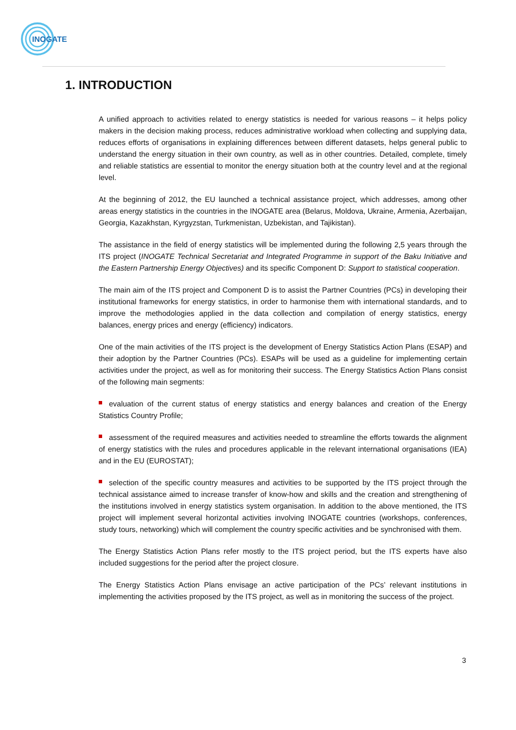INOGATE
1. INTRODUCTION
A unified approach to activities related to energy statistics is needed for various reasons – it helps policy makers in the decision making process, reduces administrative workload when collecting and supplying data, reduces efforts of organisations in explaining differences between different datasets, helps general public to understand the energy situation in their own country, as well as in other countries. Detailed, complete, timely and reliable statistics are essential to monitor the energy situation both at the country level and at the regional level.
At the beginning of 2012, the EU launched a technical assistance project, which addresses, among other areas energy statistics in the countries in the INOGATE area (Belarus, Moldova, Ukraine, Armenia, Azerbaijan, Georgia, Kazakhstan, Kyrgyzstan, Turkmenistan, Uzbekistan, and Tajikistan).
The assistance in the field of energy statistics will be implemented during the following 2,5 years through the ITS project (INOGATE Technical Secretariat and Integrated Programme in support of the Baku Initiative and the Eastern Partnership Energy Objectives) and its specific Component D: Support to statistical cooperation.
The main aim of the ITS project and Component D is to assist the Partner Countries (PCs) in developing their institutional frameworks for energy statistics, in order to harmonise them with international standards, and to improve the methodologies applied in the data collection and compilation of energy statistics, energy balances, energy prices and energy (efficiency) indicators.
One of the main activities of the ITS project is the development of Energy Statistics Action Plans (ESAP) and their adoption by the Partner Countries (PCs). ESAPs will be used as a guideline for implementing certain activities under the project, as well as for monitoring their success. The Energy Statistics Action Plans consist of the following main segments:
evaluation of the current status of energy statistics and energy balances and creation of the Energy Statistics Country Profile;
assessment of the required measures and activities needed to streamline the efforts towards the alignment of energy statistics with the rules and procedures applicable in the relevant international organisations (IEA) and in the EU (EUROSTAT);
selection of the specific country measures and activities to be supported by the ITS project through the technical assistance aimed to increase transfer of know-how and skills and the creation and strengthening of the institutions involved in energy statistics system organisation. In addition to the above mentioned, the ITS project will implement several horizontal activities involving INOGATE countries (workshops, conferences, study tours, networking) which will complement the country specific activities and be synchronised with them.
The Energy Statistics Action Plans refer mostly to the ITS project period, but the ITS experts have also included suggestions for the period after the project closure.
The Energy Statistics Action Plans envisage an active participation of the PCs’ relevant institutions in implementing the activities proposed by the ITS project, as well as in monitoring the success of the project.
3